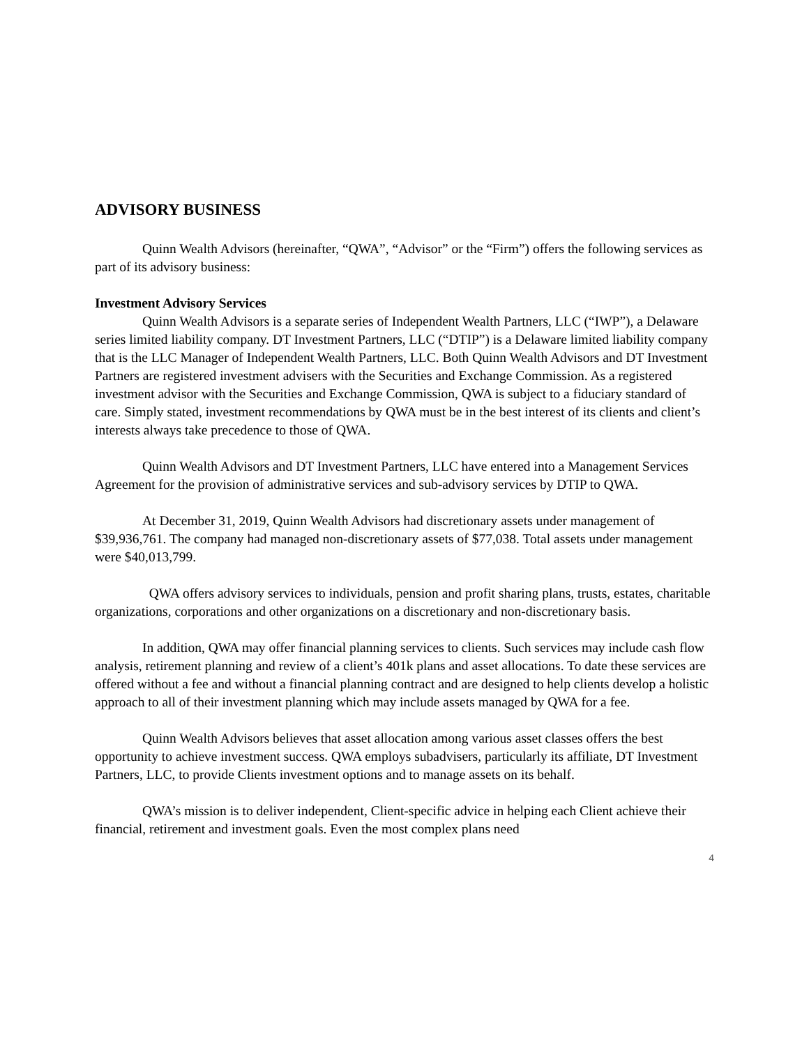ADVISORY BUSINESS
Quinn Wealth Advisors (hereinafter, “QWA”, “Advisor” or the “Firm”) offers the following services as part of its advisory business:
Investment Advisory Services
Quinn Wealth Advisors is a separate series of Independent Wealth Partners, LLC (“IWP”), a Delaware series limited liability company. DT Investment Partners, LLC (“DTIP”) is a Delaware limited liability company that is the LLC Manager of Independent Wealth Partners, LLC. Both Quinn Wealth Advisors and DT Investment Partners are registered investment advisers with the Securities and Exchange Commission. As a registered investment advisor with the Securities and Exchange Commission, QWA is subject to a fiduciary standard of care. Simply stated, investment recommendations by QWA must be in the best interest of its clients and client’s interests always take precedence to those of QWA.
Quinn Wealth Advisors and DT Investment Partners, LLC have entered into a Management Services Agreement for the provision of administrative services and sub-advisory services by DTIP to QWA.
At December 31, 2019, Quinn Wealth Advisors had discretionary assets under management of $39,936,761. The company had managed non-discretionary assets of $77,038. Total assets under management were $40,013,799.
QWA offers advisory services to individuals, pension and profit sharing plans, trusts, estates, charitable organizations, corporations and other organizations on a discretionary and non-discretionary basis.
In addition, QWA may offer financial planning services to clients. Such services may include cash flow analysis, retirement planning and review of a client’s 401k plans and asset allocations. To date these services are offered without a fee and without a financial planning contract and are designed to help clients develop a holistic approach to all of their investment planning which may include assets managed by QWA for a fee.
Quinn Wealth Advisors believes that asset allocation among various asset classes offers the best opportunity to achieve investment success. QWA employs subadvisers, particularly its affiliate, DT Investment Partners, LLC, to provide Clients investment options and to manage assets on its behalf.
QWA’s mission is to deliver independent, Client-specific advice in helping each Client achieve their financial, retirement and investment goals. Even the most complex plans need
4